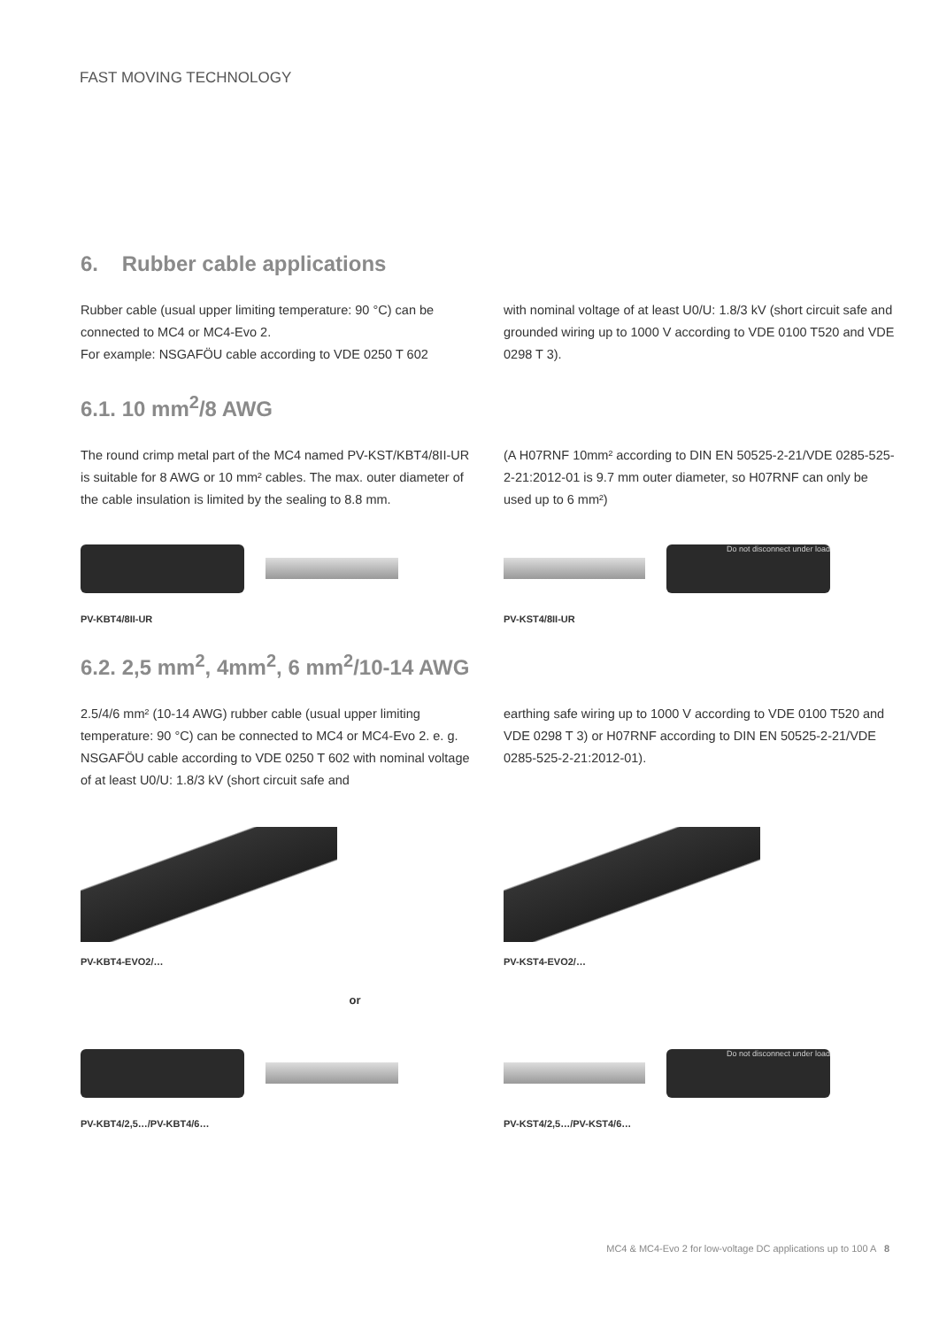FAST MOVING TECHNOLOGY
6. Rubber cable applications
Rubber cable (usual upper limiting temperature: 90 °C) can be connected to MC4 or MC4-Evo 2.
For example: NSGAFÖU cable according to VDE 0250 T 602
with nominal voltage of at least U0/U: 1.8/3 kV (short circuit safe and grounded wiring up to 1000 V according to VDE 0100 T520 and VDE 0298 T 3).
6.1. 10 mm<sup>2</sup>/8 AWG
The round crimp metal part of the MC4 named PV-KST/KBT4/8II-UR is suitable for 8 AWG or 10 mm² cables. The max. outer diameter of the cable insulation is limited by the sealing to 8.8 mm.
(A H07RNF 10mm² according to DIN EN 50525-2-21/VDE 0285-525-2-21:2012-01 is 9.7 mm outer diameter, so H07RNF can only be used up to 6 mm²)
PV-KBT4/8II-UR
Do not disconnect under load
PV-KST4/8II-UR
6.2. 2,5 mm<sup>2</sup>, 4mm<sup>2</sup>, 6 mm<sup>2</sup>/10-14 AWG
2.5/4/6 mm² (10-14 AWG) rubber cable (usual upper limiting temperature: 90 °C) can be connected to MC4 or MC4-Evo 2. e. g. NSGAFÖU cable according to VDE 0250 T 602 with nominal voltage of at least U0/U: 1.8/3 kV (short circuit safe and
earthing safe wiring up to 1000 V according to VDE 0100 T520 and VDE 0298 T 3) or H07RNF according to DIN EN 50525-2-21/VDE 0285-525-2-21:2012-01).
PV-KBT4-EVO2/… PV-KST4-EVO2/…
or
PV-KBT4/2,5…/PV-KBT4/6…
Do not disconnect under load
PV-KST4/2,5…/PV-KST4/6…
MC4 & MC4-Evo 2 for low-voltage DC applications up to 100 A 8